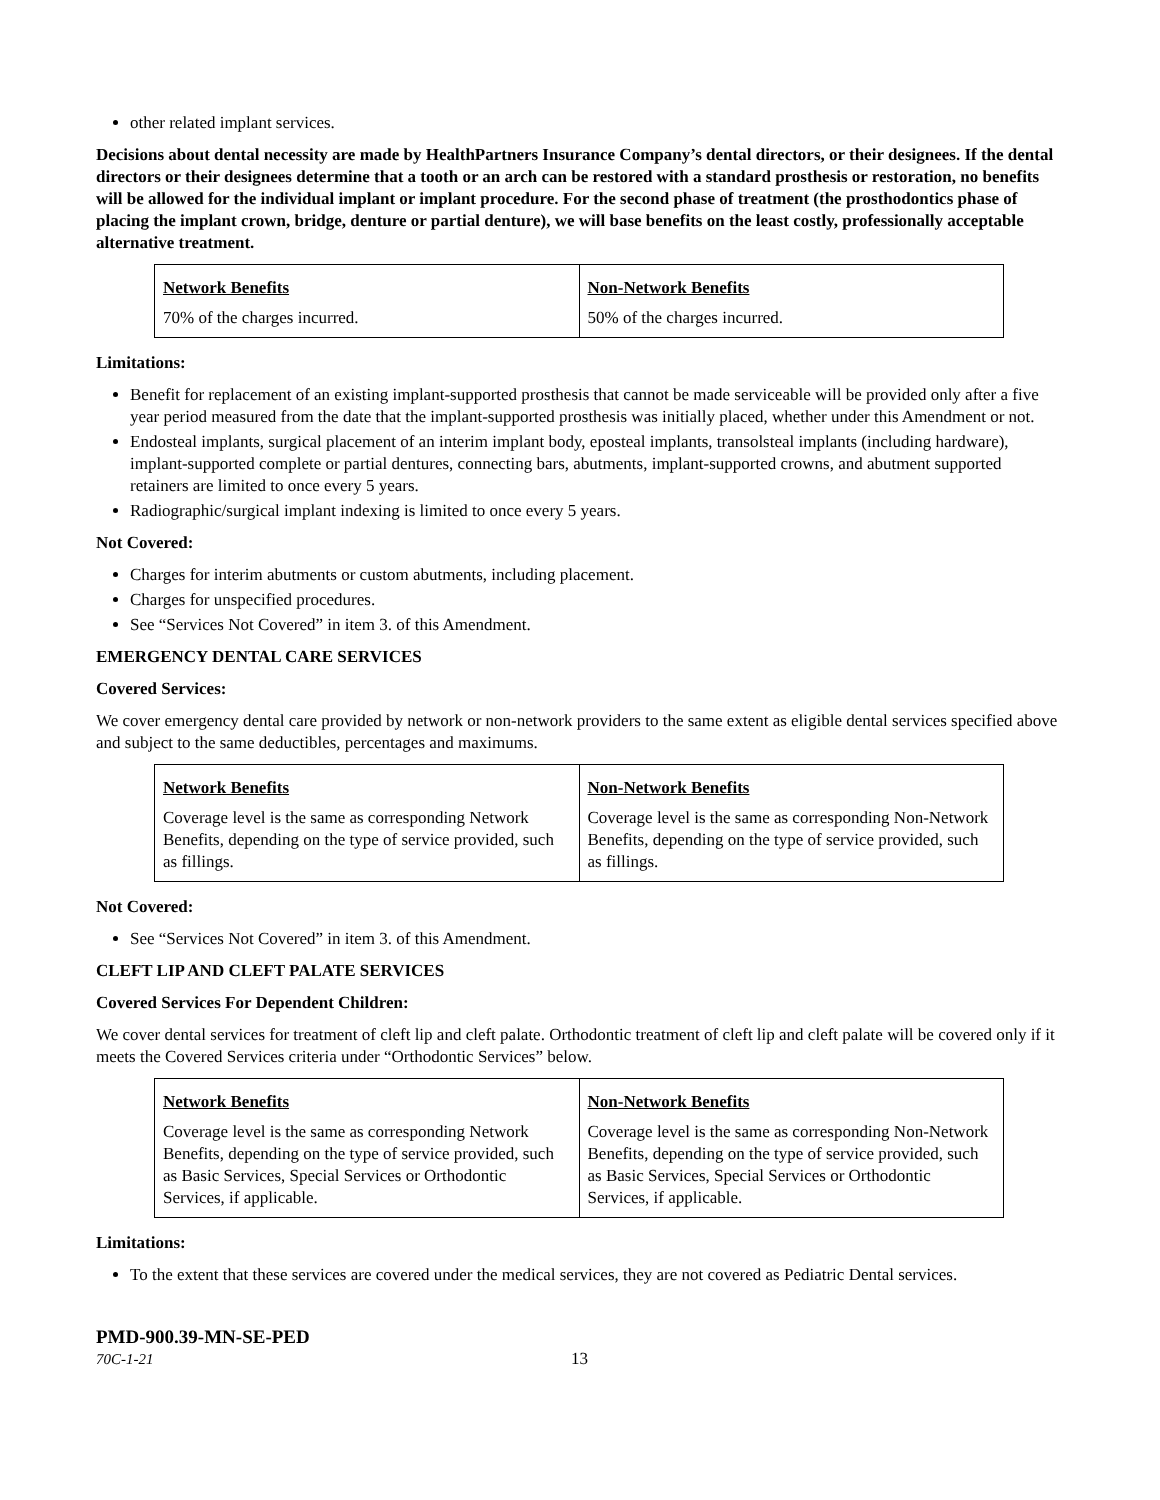other related implant services.
Decisions about dental necessity are made by HealthPartners Insurance Company’s dental directors, or their designees. If the dental directors or their designees determine that a tooth or an arch can be restored with a standard prosthesis or restoration, no benefits will be allowed for the individual implant or implant procedure. For the second phase of treatment (the prosthodontics phase of placing the implant crown, bridge, denture or partial denture), we will base benefits on the least costly, professionally acceptable alternative treatment.
| Network Benefits | Non-Network Benefits |
| --- | --- |
| 70% of the charges incurred. | 50% of the charges incurred. |
Limitations:
Benefit for replacement of an existing implant-supported prosthesis that cannot be made serviceable will be provided only after a five year period measured from the date that the implant-supported prosthesis was initially placed, whether under this Amendment or not.
Endosteal implants, surgical placement of an interim implant body, eposteal implants, transolsteal implants (including hardware), implant-supported complete or partial dentures, connecting bars, abutments, implant-supported crowns, and abutment supported retainers are limited to once every 5 years.
Radiographic/surgical implant indexing is limited to once every 5 years.
Not Covered:
Charges for interim abutments or custom abutments, including placement.
Charges for unspecified procedures.
See “Services Not Covered” in item 3. of this Amendment.
EMERGENCY DENTAL CARE SERVICES
Covered Services:
We cover emergency dental care provided by network or non-network providers to the same extent as eligible dental services specified above and subject to the same deductibles, percentages and maximums.
| Network Benefits | Non-Network Benefits |
| --- | --- |
| Coverage level is the same as corresponding Network Benefits, depending on the type of service provided, such as fillings. | Coverage level is the same as corresponding Non-Network Benefits, depending on the type of service provided, such as fillings. |
Not Covered:
See “Services Not Covered” in item 3. of this Amendment.
CLEFT LIP AND CLEFT PALATE SERVICES
Covered Services For Dependent Children:
We cover dental services for treatment of cleft lip and cleft palate. Orthodontic treatment of cleft lip and cleft palate will be covered only if it meets the Covered Services criteria under “Orthodontic Services” below.
| Network Benefits | Non-Network Benefits |
| --- | --- |
| Coverage level is the same as corresponding Network Benefits, depending on the type of service provided, such as Basic Services, Special Services or Orthodontic Services, if applicable. | Coverage level is the same as corresponding Non-Network Benefits, depending on the type of service provided, such as Basic Services, Special Services or Orthodontic Services, if applicable. |
Limitations:
To the extent that these services are covered under the medical services, they are not covered as Pediatric Dental services.
PMD-900.39-MN-SE-PED
70C-1-21 13